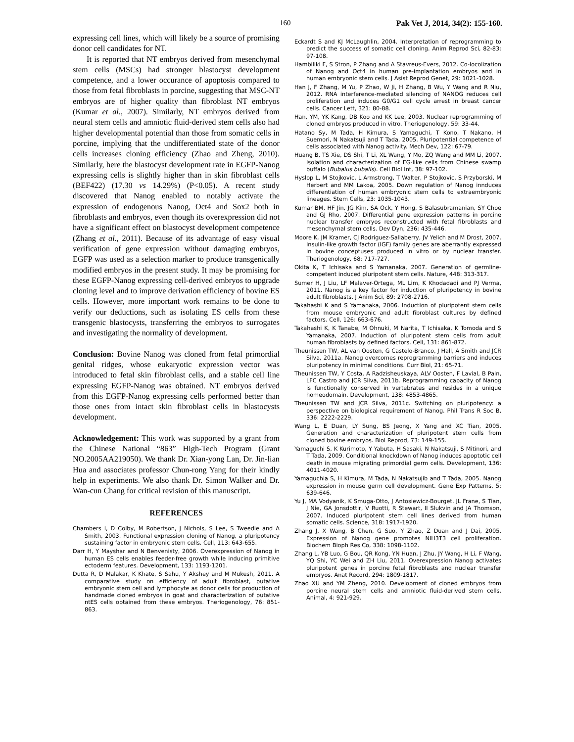160 Pak Vet J, 2014, 34(2): 155-160.
expressing cell lines, which will likely be a source of promising donor cell candidates for NT.
It is reported that NT embryos derived from mesenchymal stem cells (MSCs) had stronger blastocyst development competence, and a lower occurance of apoptosis compared to those from fetal fibroblasts in porcine, suggesting that MSC-NT embryos are of higher quality than fibroblast NT embryos (Kumar et al., 2007). Similarly, NT embryos derived from neural stem cells and amniotic fluid-derived stem cells also had higher developmental potential than those from somatic cells in porcine, implying that the undifferentiated state of the donor cells increases cloning efficiency (Zhao and Zheng, 2010). Similarly, here the blastocyst development rate in EGFP-Nanog expressing cells is slightly higher than in skin fibroblast cells (BEF422) (17.30 vs 14.29%) (P<0.05). A recent study discovered that Nanog enabled to notably activate the expression of endogenous Nanog, Oct4 and Sox2 both in fibroblasts and embryos, even though its overexpression did not have a significant effect on blastocyst development competence (Zhang et al., 2011). Because of its advantage of easy visual verification of gene expression without damaging embryos, EGFP was used as a selection marker to produce transgenically modified embryos in the present study. It may be promising for these EGFP-Nanog expressing cell-derived embryos to upgrade cloning level and to improve derivation efficiency of bovine ES cells. However, more important work remains to be done to verify our deductions, such as isolating ES cells from these transgenic blastocysts, transferring the embryos to surrogates and investigating the normality of development.
Conclusion: Bovine Nanog was cloned from fetal primordial genital ridges, whose eukaryotic expression vector was introduced to fetal skin fibroblast cells, and a stable cell line expressing EGFP-Nanog was obtained. NT embryos derived from this EGFP-Nanog expressing cells performed better than those ones from intact skin fibroblast cells in blastocysts development.
Acknowledgement: This work was supported by a grant from the Chinese National “863” High-Tech Program (Grant NO.2005AA219050). We thank Dr. Xian-yong Lan, Dr. Jin-lian Hua and associates professor Chun-rong Yang for their kindly help in experiments. We also thank Dr. Simon Walker and Dr. Wan-cun Chang for critical revision of this manuscript.
REFERENCES
Chambers I, D Colby, M Robertson, J Nichols, S Lee, S Tweedie and A Smith, 2003. Functional expression cloning of Nanog, a pluripotency sustaining factor in embryonic stem cells. Cell, 113: 643-655.
Darr H, Y Mayshar and N Benvenisty, 2006. Overexpression of Nanog in human ES cells enables feeder-free growth while inducing primitive ectoderm features. Development, 133: 1193-1201.
Dutta R, D Malakar, K Khate, S Sahu, Y Akshey and M Mukesh, 2011. A comparative study on efficiency of adult fibroblast, putative embryonic stem cell and lymphocyte as donor cells for production of handmade cloned embryos in goat and characterization of putative ntES cells obtained from these embryos. Theriogenology, 76: 851-863.
Eckardt S and KJ McLaughlin, 2004. Interpretation of reprogramming to predict the success of somatic cell cloning. Anim Reprod Sci, 82-83: 97-108.
Hambiliki F, S Stron, P Zhang and A Stavreus-Evers, 2012. Co-locolization of Nanog and Oct4 in human pre-implantation embryos and in human embryonic stem cells. J Asist Reprod Genet, 29: 1021-1028.
Han J, F Zhang, M Yu, P Zhao, W Ji, H Zhang, B Wu, Y Wang and R Niu, 2012. RNA interference-mediated silencing of NANOG reduces cell proliferation and induces G0/G1 cell cycle arrest in breast cancer cells. Cancer Lett, 321: 80-88.
Han, YM, YK Kang, DB Koo and KK Lee, 2003. Nuclear reprogramming of cloned embryos produced in vitro. Theriogenology, 59: 33-44.
Hatano Sy, M Tada, H Kimura, S Yamaguchi, T Kono, T Nakano, H Suemori, N Nakatsuji and T Tada, 2005. Pluripotential competence of cells associated with Nanog activity. Mech Dev, 122: 67-79.
Huang B, TS Xie, DS Shi, T Li, XL Wang, Y Mo, ZQ Wang and MM Li, 2007. Isolation and characterization of EG-like cells from Chinese swamp buffalo (Bubalus bubalis). Cell Biol Int, 38: 97-102.
Hyslop L, M Stojkovic, L Armstrong, T Walter, P Stojkovic, S Przyborski, M Herbert and MM Lakoa, 2005. Down regulation of Nanog innduces differentiation of human embryonic stem cells to extraembryonic lineages. Stem Cells, 23: 1035-1043.
Kumar BM, HF Jin, JG Kim, SA Ock, Y Hong, S Balasubramanian, SY Choe and GJ Rho, 2007. Differential gene expression patterns in porcine nuclear transfer embryos reconstructed with fetal fibroblasts and mesenchymal stem cells. Dev Dyn, 236: 435-446.
Moore K, JM Kramer, CJ Rodriguez-Sallaberry, JV Yelich and M Drost, 2007. Insulin-like growth factor (IGF) family genes are aberrantly expressed in bovine conceptuses produced in vitro or by nuclear transfer. Theriogenology, 68: 717-727.
Okita K, T Ichisaka and S Yamanaka, 2007. Generation of germline-competent induced pluripotent stem cells. Nature, 448: 313-317.
Sumer H, J Liu, LF Malaver-Ortega, ML Lim, K Khodadadi and PJ Verma, 2011. Nanog is a key factor for induction of pluripotency in bovine adult fibroblasts. J Anim Sci, 89: 2708-2716.
Takahashi K and S Yamanaka, 2006. Induction of pluripotent stem cells from mouse embryonic and adult fibroblast cultures by defined factors. Cell, 126: 663-676.
Takahashi K, K Tanabe, M Ohnuki, M Narita, T Ichisaka, K Tomoda and S Yamanaka, 2007. Induction of pluripotent stem cells from adult human fibroblasts by defined factors. Cell, 131: 861-872.
Theunissen TW, AL van Oosten, G Castelo-Branco, J Hall, A Smith and JCR Silva, 2011a. Nanog overcomes reprogramming barriers and induces pluripotency in minimal conditions. Curr Biol, 21: 65-71.
Theunissen TW, Y Costa, A Radzisheuskaya, ALV Oosten, F Lavial, B Pain, LFC Castro and JCR Silva, 2011b. Reprogramming capacity of Nanog is functionally conserved in vertebrates and resides in a unique homeodomain. Development, 138: 4853-4865.
Theunissen TW and JCR Silva, 2011c. Switching on pluripotency: a perspective on biological requirement of Nanog. Phil Trans R Soc B, 336: 2222-2229.
Wang L, E Duan, LY Sung, BS Jeong, X Yang and XC Tian, 2005. Generation and characterization of pluripotent stem cells from cloned bovine embryos. Biol Reprod, 73: 149-155.
Yamaguchi S, K Kurimoto, Y Yabuta, H Sasaki, N Nakatsuji, S Mitinori, and T Tada, 2009. Conditional knockdown of Nanog induces apoptotic cell death in mouse migrating primordial germ cells. Development, 136: 4011-4020.
Yamaguchia S, H Kimura, M Tada, N Nakatsujib and T Tada, 2005. Nanog expression in mouse germ cell development. Gene Exp Patterns, 5: 639-646.
Yu J, MA Vodyanik, K Smuga-Otto, J Antosiewicz-Bourget, JL Frane, S Tian, J Nie, GA Jonsdottir, V Ruotti, R Stewart, II Slukvin and JA Thomson, 2007. Induced pluripotent stem cell lines derived from human somatic cells. Science, 318: 1917-1920.
Zhang J, X Wang, B Chen, G Suo, Y Zhao, Z Duan and J Dai, 2005. Expression of Nanog gene promotes NIH3T3 cell proliferation. Biochem Bioph Res Co, 338: 1098-1102.
Zhang L, YB Luo, G Bou, QR Kong, YN Huan, J Zhu, JY Wang, H Li, F Wang, YQ Shi, YC Wei and ZH Liu, 2011. Overexpression Nanog activates pluripotent genes in porcine fetal fibroblasts and nuclear transfer embryos. Anat Record, 294: 1809-1817.
Zhao XU and YM Zheng, 2010. Development of cloned embryos from porcine neural stem cells and amniotic fluid-derived stem cells. Animal, 4: 921-929.